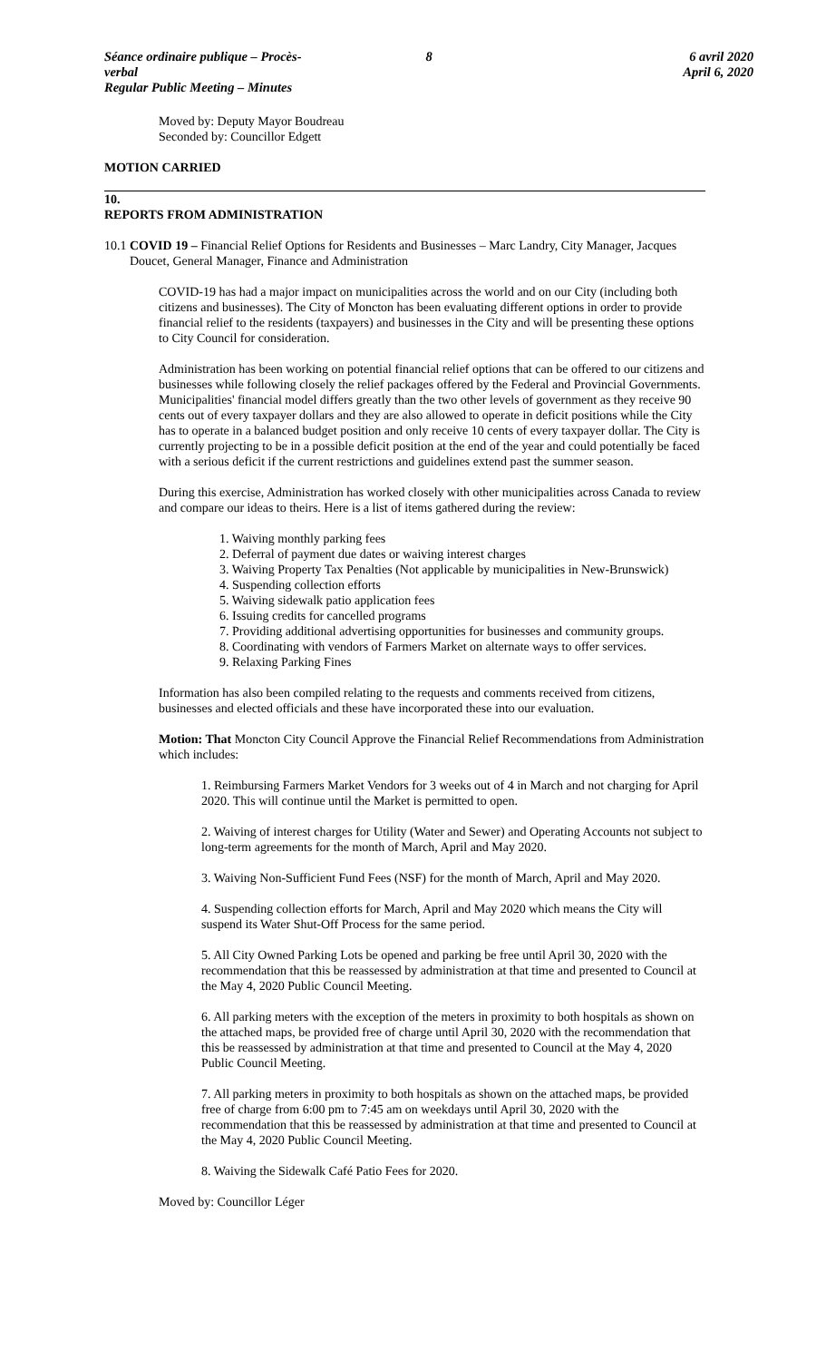Séance ordinaire publique – Procès-verbal
Regular Public Meeting – Minutes
8 6 avril 2020
April 6, 2020
Moved by: Deputy Mayor Boudreau
Seconded by: Councillor Edgett
MOTION CARRIED
10.
REPORTS FROM ADMINISTRATION
10.1
COVID 19 – Financial Relief Options for Residents and Businesses – Marc Landry, City Manager, Jacques Doucet, General Manager, Finance and Administration
COVID-19 has had a major impact on municipalities across the world and on our City (including both citizens and businesses). The City of Moncton has been evaluating different options in order to provide financial relief to the residents (taxpayers) and businesses in the City and will be presenting these options to City Council for consideration.
Administration has been working on potential financial relief options that can be offered to our citizens and businesses while following closely the relief packages offered by the Federal and Provincial Governments.
Municipalities' financial model differs greatly than the two other levels of government as they receive 90 cents out of every taxpayer dollars and they are also allowed to operate in deficit positions while the City has to operate in a balanced budget position and only receive 10 cents of every taxpayer dollar. The City is currently projecting to be in a possible deficit position at the end of the year and could potentially be faced with a serious deficit if the current restrictions and guidelines extend past the summer season.
During this exercise, Administration has worked closely with other municipalities across Canada to review and compare our ideas to theirs. Here is a list of items gathered during the review:
1. Waiving monthly parking fees
2. Deferral of payment due dates or waiving interest charges
3. Waiving Property Tax Penalties (Not applicable by municipalities in New-Brunswick)
4. Suspending collection efforts
5. Waiving sidewalk patio application fees
6. Issuing credits for cancelled programs
7. Providing additional advertising opportunities for businesses and community groups.
8. Coordinating with vendors of Farmers Market on alternate ways to offer services.
9. Relaxing Parking Fines
Information has also been compiled relating to the requests and comments received from citizens, businesses and elected officials and these have incorporated these into our evaluation.
Motion: That Moncton City Council Approve the Financial Relief Recommendations from Administration which includes:
1. Reimbursing Farmers Market Vendors for 3 weeks out of 4 in March and not charging for April 2020. This will continue until the Market is permitted to open.
2. Waiving of interest charges for Utility (Water and Sewer) and Operating Accounts not subject to long-term agreements for the month of March, April and May 2020.
3. Waiving Non-Sufficient Fund Fees (NSF) for the month of March, April and May 2020.
4. Suspending collection efforts for March, April and May 2020 which means the City will suspend its Water Shut-Off Process for the same period.
5. All City Owned Parking Lots be opened and parking be free until April 30, 2020 with the recommendation that this be reassessed by administration at that time and presented to Council at the May 4, 2020 Public Council Meeting.
6. All parking meters with the exception of the meters in proximity to both hospitals as shown on the attached maps, be provided free of charge until April 30, 2020 with the recommendation that this be reassessed by administration at that time and presented to Council at the May 4, 2020 Public Council Meeting.
7. All parking meters in proximity to both hospitals as shown on the attached maps, be provided free of charge from 6:00 pm to 7:45 am on weekdays until April 30, 2020 with the recommendation that this be reassessed by administration at that time and presented to Council at the May 4, 2020 Public Council Meeting.
8. Waiving the Sidewalk Café Patio Fees for 2020.
Moved by: Councillor Léger